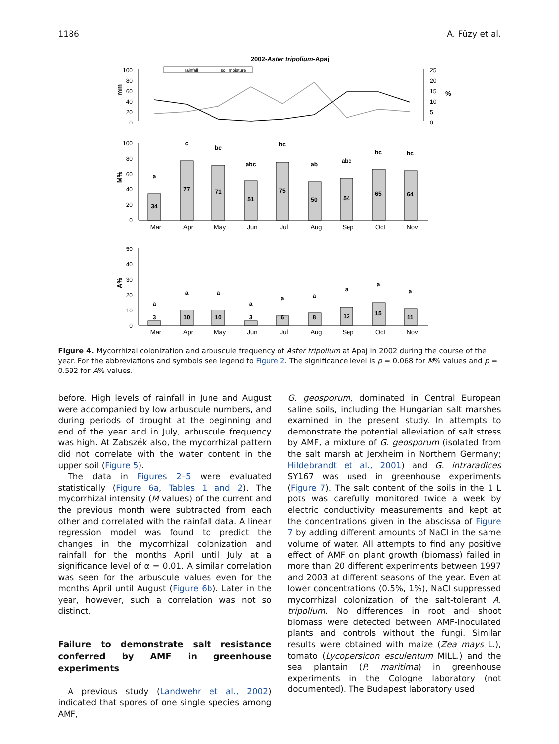1186 A. Füzy et al.
2002-Aster tripolium-Apaj
rainfall
soil moisture
100
80
60
40
20
0
25
20
15
10
5
0
mm
%
100
80
60
40
20
0
M%
34
77
71
51
75
50
54
65
64
a
c
bc
abc
bc
ab
abc
bc
bc
Mar
Apr
May
Jun
Jul
Aug
Sep
Oct
Nov
50
40
30
20
10
0
A%
3
10
10
3
6
8
12
15
11
a
a
a
a
a
a
a
a
a
Mar
Apr
May
Jun
Jul
Aug
Sep
Oct
Nov
Figure 4. Mycorrhizal colonization and arbuscule frequency of Aster tripolium at Apaj in 2002 during the course of the year. For the abbreviations and symbols see legend to Figure 2. The significance level is p = 0.068 for M% values and p = 0.592 for A% values.
before. High levels of rainfall in June and August were accompanied by low arbuscule numbers, and during periods of drought at the beginning and end of the year and in July, arbuscule frequency was high. At Zabszék also, the mycorrhizal pattern did not correlate with the water content in the upper soil (Figure 5).
The data in Figures 2–5 were evaluated statistically (Figure 6a, Tables 1 and 2). The mycorrhizal intensity (M values) of the current and the previous month were subtracted from each other and correlated with the rainfall data. A linear regression model was found to predict the changes in the mycorrhizal colonization and rainfall for the months April until July at a significance level of α = 0.01. A similar correlation was seen for the arbuscule values even for the months April until August (Figure 6b). Later in the year, however, such a correlation was not so distinct.
Failure to demonstrate salt resistance conferred by AMF in greenhouse experiments
A previous study (Landwehr et al., 2002) indicated that spores of one single species among AMF,
G. geosporum, dominated in Central European saline soils, including the Hungarian salt marshes examined in the present study. In attempts to demonstrate the potential alleviation of salt stress by AMF, a mixture of G. geosporum (isolated from the salt marsh at Jerxheim in Northern Germany; Hildebrandt et al., 2001) and G. intraradices SY167 was used in greenhouse experiments (Figure 7). The salt content of the soils in the 1 L pots was carefully monitored twice a week by electric conductivity measurements and kept at the concentrations given in the abscissa of Figure 7 by adding different amounts of NaCl in the same volume of water. All attempts to find any positive effect of AMF on plant growth (biomass) failed in more than 20 different experiments between 1997 and 2003 at different seasons of the year. Even at lower concentrations (0.5%, 1%), NaCl suppressed mycorrhizal colonization of the salt-tolerant A. tripolium. No differences in root and shoot biomass were detected between AMF-inoculated plants and controls without the fungi. Similar results were obtained with maize (Zea mays L.), tomato (Lycopersicon esculentum MILL.) and the sea plantain (P. maritima) in greenhouse experiments in the Cologne laboratory (not documented). The Budapest laboratory used